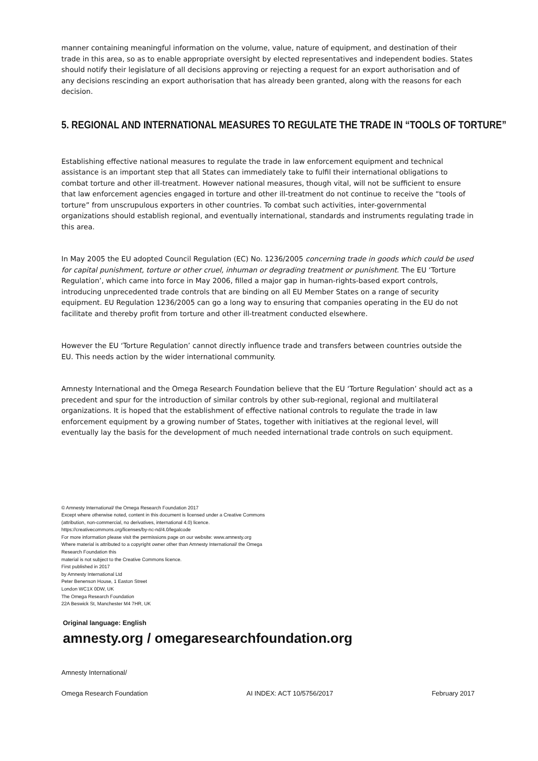manner containing meaningful information on the volume, value, nature of equipment, and destination of their trade in this area, so as to enable appropriate oversight by elected representatives and independent bodies. States should notify their legislature of all decisions approving or rejecting a request for an export authorisation and of any decisions rescinding an export authorisation that has already been granted, along with the reasons for each decision.
5. REGIONAL AND INTERNATIONAL MEASURES TO REGULATE THE TRADE IN “TOOLS OF TORTURE”
Establishing effective national measures to regulate the trade in law enforcement equipment and technical assistance is an important step that all States can immediately take to fulfil their international obligations to combat torture and other ill-treatment. However national measures, though vital, will not be sufficient to ensure that law enforcement agencies engaged in torture and other ill-treatment do not continue to receive the “tools of torture” from unscrupulous exporters in other countries. To combat such activities, inter-governmental organizations should establish regional, and eventually international, standards and instruments regulating trade in this area.
In May 2005 the EU adopted Council Regulation (EC) No. 1236/2005 concerning trade in goods which could be used for capital punishment, torture or other cruel, inhuman or degrading treatment or punishment. The EU ‘Torture Regulation’, which came into force in May 2006, filled a major gap in human-rights-based export controls, introducing unprecedented trade controls that are binding on all EU Member States on a range of security equipment. EU Regulation 1236/2005 can go a long way to ensuring that companies operating in the EU do not facilitate and thereby profit from torture and other ill-treatment conducted elsewhere.
However the EU ‘Torture Regulation’ cannot directly influence trade and transfers between countries outside the EU. This needs action by the wider international community.
Amnesty International and the Omega Research Foundation believe that the EU ‘Torture Regulation’ should act as a precedent and spur for the introduction of similar controls by other sub-regional, regional and multilateral organizations. It is hoped that the establishment of effective national controls to regulate the trade in law enforcement equipment by a growing number of States, together with initiatives at the regional level, will eventually lay the basis for the development of much needed international trade controls on such equipment.
© Amnesty International/ the Omega Research Foundation 2017
Except where otherwise noted, content in this document is licensed under a Creative Commons
(attribution, non-commercial, no derivatives, international 4.0) licence.
https://creativecommons.org/licenses/by-nc-nd/4.0/legalcode
For more information please visit the permissions page on our website: www.amnesty.org
Where material is attributed to a copyright owner other than Amnesty International/ the Omega
Research Foundation this
material is not subject to the Creative Commons licence.
First published in 2017
by Amnesty International Ltd
Peter Benenson House, 1 Easton Street
London WC1X 0DW, UK
The Omega Research Foundation
22A Beswick St, Manchester M4 7HR, UK
Original language: English
amnesty.org / omegaresearchfoundation.org
Amnesty International/
Omega Research Foundation AI INDEX: ACT 10/5756/2017 February 2017